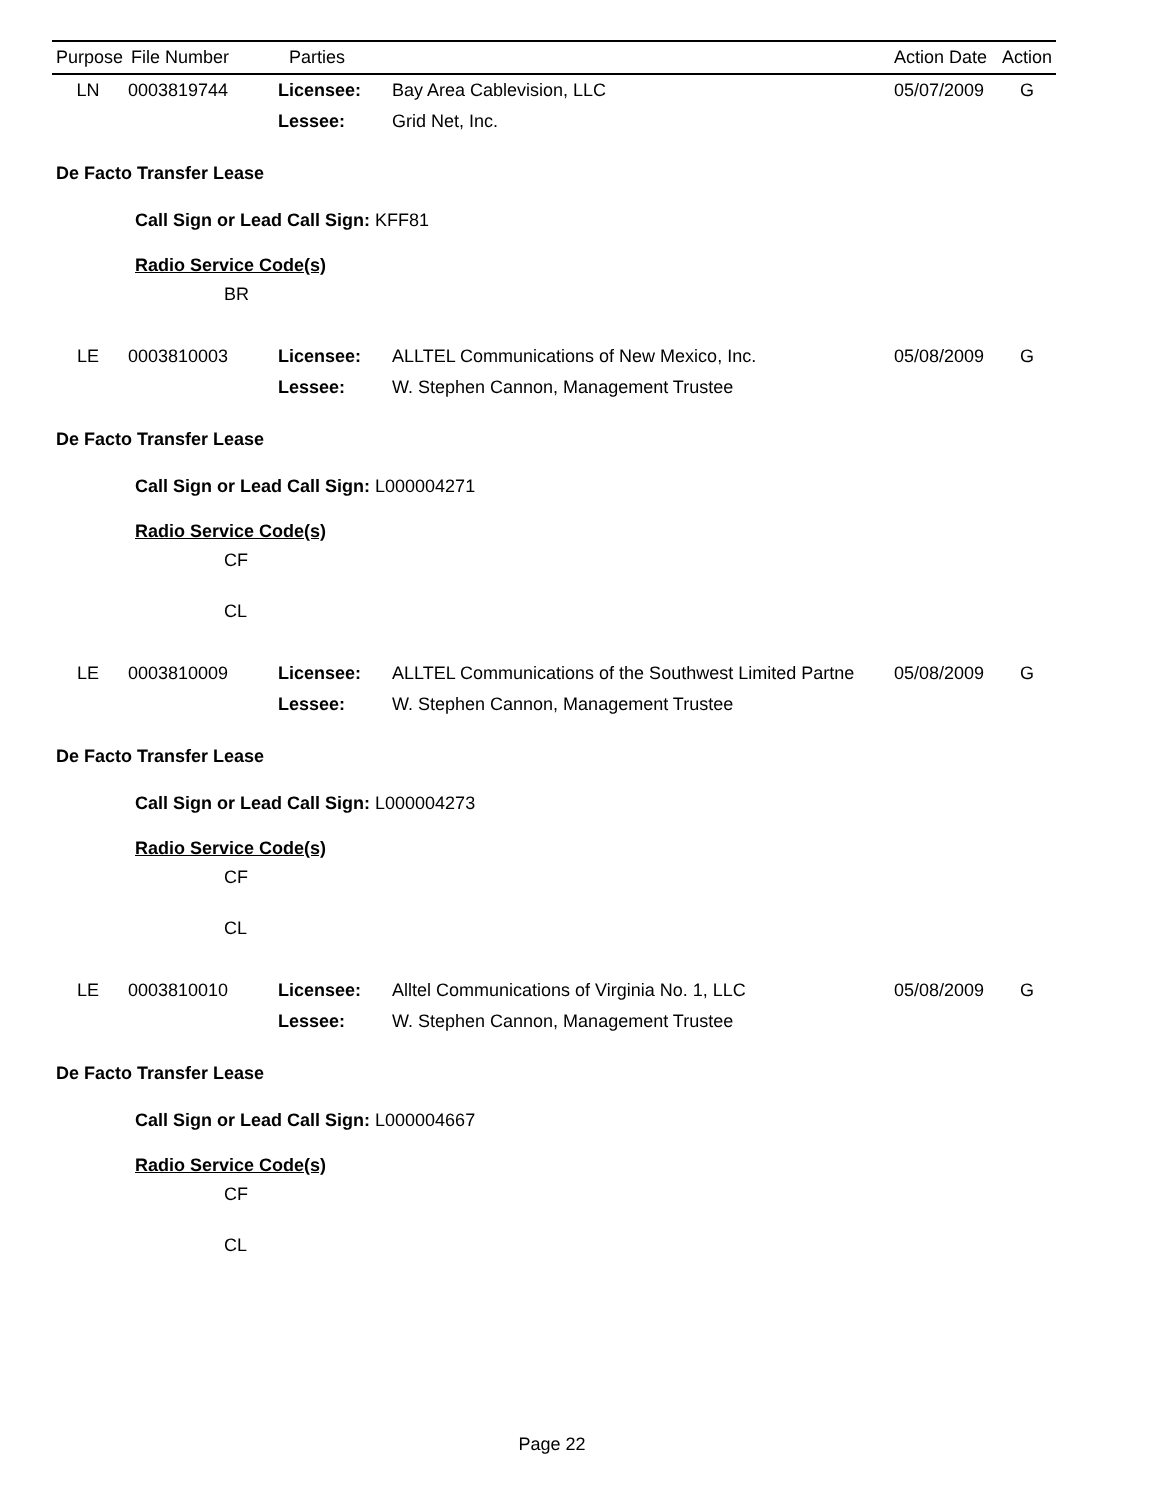| Purpose | File Number | Parties | | Action Date | Action |
| --- | --- | --- | --- | --- | --- |
| LN | 0003819744 | Licensee: | Bay Area Cablevision, LLC | 05/07/2009 | G |
| | | Lessee: | Grid Net, Inc. | | |
De Facto Transfer Lease
Call Sign or Lead Call Sign: KFF81
Radio Service Code(s)
BR
| LE | 0003810003 | Licensee: | ALLTEL Communications of New Mexico, Inc. | 05/08/2009 | G |
| | | Lessee: | W. Stephen Cannon, Management Trustee | | |
De Facto Transfer Lease
Call Sign or Lead Call Sign: L000004271
Radio Service Code(s)
CF
CL
| LE | 0003810009 | Licensee: | ALLTEL Communications of the Southwest Limited Partne | 05/08/2009 | G |
| | | Lessee: | W. Stephen Cannon, Management Trustee | | |
De Facto Transfer Lease
Call Sign or Lead Call Sign: L000004273
Radio Service Code(s)
CF
CL
| LE | 0003810010 | Licensee: | Alltel Communications of Virginia No. 1, LLC | 05/08/2009 | G |
| | | Lessee: | W. Stephen Cannon, Management Trustee | | |
De Facto Transfer Lease
Call Sign or Lead Call Sign: L000004667
Radio Service Code(s)
CF
CL
Page 22